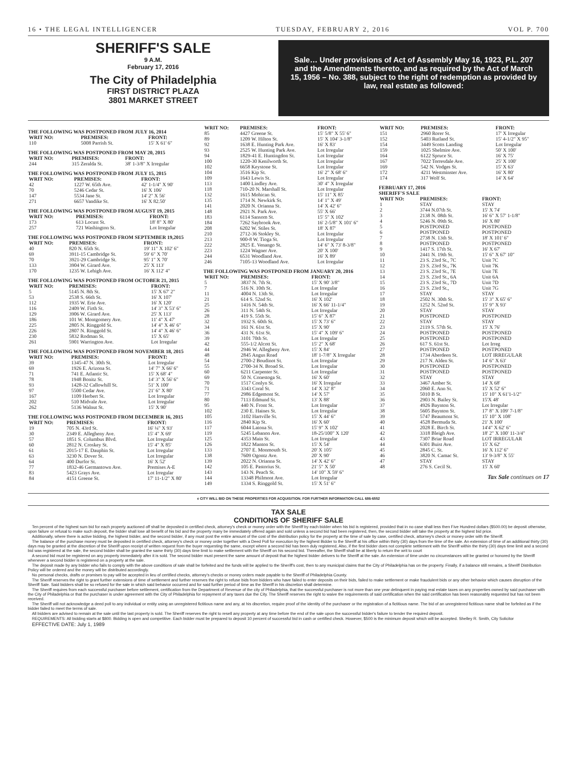16 • THE LEGAL INTELLIGENCER TUESDAY, FEBRUARY 2, 2016 VOL P. 700
SHERIFF'S SALE
9 A.M.
February 17, 2016
The City of Philadelphia
FIRST DISTRICT PLAZA
3801 MARKET STREET
Sale… Under provisions of Act of Assembly May 16, 1923, P.L. 207 and the Amendments thereto, and as required by the Act of March 15, 1956 – No. 388, subject to the right of redemption as provided by law, real estate as followed:
THE FOLLOWING WAS POSTPONED FROM JULY 16, 2014
| WRIT NO: | PREMISES: | FRONT: |
| --- | --- | --- |
| 110 | 5008 Parrish St. | 15' X 61' 6" |
THE FOLLOWING WAS POSTPONED FROM MAY 20, 2015
| WRIT NO: | PREMISES: | FRONT: |
| --- | --- | --- |
| 244 | 315 Zeralda St. | 38' 1-3/8" X Irregular |
THE FOLLOWING WAS POSTPONED FROM JULY 15, 2015
| WRIT NO: | PREMISES: | FRONT: |
| --- | --- | --- |
| 42 | 1227 W. 65th Ave. | 42' 1-1/4" X 90' |
| 70 | 5246 Cedar St. | 16' X 106' |
| 147 | 5534 Jane St. | 14' 2" X 56' |
| 271 | 6657 Vandike St. | 16' X 82.50' |
THE FOLLOWING WAS POSTPONED FROM AUGUST 19, 2015
| WRIT NO: | PREMISES: | FRONT: |
| --- | --- | --- |
| 173 | 613 Locust St. | 18' 8" X 80' |
| 257 | 721 Washington St. | Lot Irregular |
THE FOLLOWING WAS POSTPONED FROM SEPTEMBER 19,2015
| WRIT NO: | PREMISES: | FRONT: |
| --- | --- | --- |
| 40 | 820 N. 65th St. | 19' 11" X 102' 6" |
| 69 | 3911-15 Cambridge St. | 59' 6" X 70' |
| 70 | 3921-29 Cambridge St. | 95' 1" X 70' |
| 133 | 3904 W. Girard Ave. | 25' X 113' |
| 170 | 1235 W. Lehigh Ave. | 16' X 112' 4" |
THE FOLLOWING WAS POSTPONED FROM OCTOBER 21, 2015
| WRIT NO: | PREMISES: | FRONT: |
| --- | --- | --- |
| 5 | 5145 N. 8th St. | 15' X 67' 2" |
| 53 | 2538 S. 66th St. | 16' X 107' |
| 112 | 1935 W. Erie Ave. | 16' X 120' |
| 116 | 2409 W. Firth St. | 14' 3" X 53' 6" |
| 129 | 3906 W. Girard Ave. | 25' X 113' |
| 186 | 101 W. Montgomery Ave. | 11' 4" X 47' |
| 225 | 2805 N. Ringgold St. | 14' 4" X 46' 6" |
| 226 | 2807 N. Ringgold St. | 14' 4" X 46' 6" |
| 230 | 5832 Rodman St. | 15' X 65' |
| 261 | 5901 Warrington Ave. | Lot Irregular |
THE FOLLOWING WAS POSTPONED FROM NOVEMBER 18, 2015
| WRIT NO: | PREMISES: | FRONT: |
| --- | --- | --- |
| 39 | 1345-47 N. 30th St. | Lot Irregular |
| 69 | 1926 E. Arizona St. | 14' 7" X 66' 6" |
| 71 | 741 E. Atlantic St. | 15' X 68' 4" |
| 78 | 1948 Bonitz St. | 14' 3" X 56' 6" |
| 93 | 1428-32 Callowhill St. | 51' X 100' |
| 97 | 5500 Cedar Ave. | 21' 6" X 80' |
| 167 | 1109 Herbert St. | Lot Irregular |
| 202 | 510 Midvale Ave. | Lot Irregular |
| 262 | 5136 Walnut St. | 15' X 90' |
THE FOLLOWING WAS POSTPONED FROM DECEMBER 16, 2015
| WRIT NO: | PREMISES: | FRONT: |
| --- | --- | --- |
| 19 | 705 N. 43rd St. | 16' ¼" X 93' |
| 30 | 2349 E. Allegheny Ave. | 15' 4" X 69' |
| 57 | 1851 S. Columbus Blvd. | Lot Irregular |
| 60 | 2812 N. Croskey St. | 15' 4" X 85' |
| 61 | 2015-17 E. Dauphin St. | Lot Irregular |
| 63 | 3230 N. Dover St. | Lot Irregular |
| 64 | 400 Durfor St. | 16' X 52' |
| 77 | 1832-46 Germantown Ave. | Premises A-E |
| 83 | 5423 Grays Ave. | Lot Irregular |
| 84 | 4151 Greene St. | 17' 11-1/2" X 80' |
| WRIT NO: | PREMISES: | FRONT: |
| --- | --- | --- |
| 85 | 4427 Greene St. | 15' 5/8" X 55' 6" |
| 89 | 1209 W. Hilton St. | 15' X 104' 3-1/8" |
| 92 | 1638 E. Hunting Park Ave. | 16' X 83' |
| 93 | 2525 W. Hunting Park Ave. | Lot Irregular |
| 94 | 1829-41 E. Huntingdon St. | Lot Irregular |
| 100 | 1220-30 Kenilworth St. | Lot Irregular |
| 102 | 6658 Keystone St. | Lot Irregular |
| 104 | 3516 Kip St. | 16' 2" X 68' 6" |
| 109 | 1643 Lewis St. | Lot Irregular |
| 113 | 1400 Lindley Ave. | 30' 4" X Irregular |
| 118 | 710-20 N. Marshall St. | Lot Irregular |
| 132 | 1615 Mohican St. | 15' 11" X 85' |
| 135 | 1714 N. Newkirk St. | 14' 1" X 49' |
| 141 | 2020 N. Orianna St. | 14' X 42' 6" |
| 148 | 2921 N. Park Ave. | 55' X 66' |
| 183 | 6114 Sansom St. | 15' 5" X 102' |
| 184 | 7262 Saybrook Ave. | 16' 2-5/8" X 101' 6" |
| 208 | 6202 W. Stiles St. | 18' X 87' |
| 210 | 2712-36 Stokley St. | Lot Irregular |
| 213 | 900-8 W. Tioga St. | Lot Irregular |
| 222 | 2825 E. Venango St. | 14' 6" X 73' 8-3/8" |
| 223 | 1224 Wagner Ave. | 20' X 100' |
| 244 | 6531 Woodland Ave. | 16' X 89' |
| 246 | 7105-13 Woodland Ave. | Lot Irregular |
THE FOLLOWING WAS POSTPONED FROM JANUARY 20, 2016
| WRIT NO: | PREMISES: | FRONT: |
| --- | --- | --- |
| 5 | 3837 N. 7th St. | 15' X 90' 3/8" |
| 7 | 516 N. 10th St. | Lot Irregular |
| 11 | 4004 N. 13th St. | Lot Irregular |
| 21 | 614 S. 52nd St. | 16' X 102' |
| 25 | 1416 N. 54th St. | 16' X 66' 11-1/4" |
| 26 | 311 N. 54th St. | Lot Irregular |
| 28 | 419 S. 55th St. | 15' 6" X 87' |
| 32 | 1932 S. 60th St. | 15' X 73' 6" |
| 34 | 161 N. 61st St. | 15' X 90' |
| 36 | 431 N. 61st St. | 15' 4" X 109' 6" |
| 39 | 3101 70th St. | Lot Irregular |
| 42 | 555-1/2 Alcott St. | 15' 2" X 68' |
| 44 | 2946 W. Allegheny Ave. | 15' X 84' |
| 48 | 2845 Angus Road | 18' 1-7/8" X Irregular |
| 54 | 2700-2 Boudinot St. | Lot Irregular |
| 55 | 2700-34 N. Broad St. | Lot Irregular |
| 60 | 6211 Carpenter St. | Lot Irregular |
| 69 | 50 N. Conestoga St. | 16' X 60' |
| 70 | 1517 Conlyn St. | 16' X Irregular |
| 71 | 3343 Coral St. | 14' X 32' 8" |
| 77 | 2986 Edgemont St. | 14' X 57' |
| 80 | 7113 Edmund St. | 13' X 88' |
| 95 | 440 N. Front St. | Lot Irregular |
| 102 | 230 E. Haines St. | Lot Irregular |
| 105 | 3102 Hartville St. | 15' X 44' 6" |
| 116 | 2840 Kip St. | 16' X 60' |
| 117 | 6044 Latona St. | 15' 9" X 102' |
| 119 | 5245 Lebanon Ave. | 18-25/100" X 120' |
| 125 | 4353 Main St. | Lot Irregular |
| 126 | 1822 Manton St. | 15' X 54' |
| 133 | 2707 E. Monmouth St. | 20' X 105' |
| 138 | 7609 Ogontz Ave. | 20' X 90' |
| 139 | 2022 N. Orianna St. | 14' X 42' 6" |
| 142 | 105 E. Pastorius St. | 21' 5" X 50' |
| 143 | 143 N. Peach St. | 14' 10" X 59' 6" |
| 144 | 13348 Philmont Ave. | Lot Irregular |
| 149 | 1334 S. Ringgold St. | 15' X 51' 6" |
| WRIT NO: | PREMISES: | FRONT: |
| --- | --- | --- |
| 151 | 2960 Rorer St. | 17' X Irregular |
| 152 | 5403 Rutland St. | 15' 4-1/2" X 95" |
| 154 | 3449 Scotts Landing | Lot Irregular |
| 159 | 1025 Shelmire Ave. | 50' X 100' |
| 164 | 6122 Spruce St. | 16' X 75' |
| 167 | 7022 Torresdale Ave. | 25' X 100' |
| 169 | 542 N. Vodges St. | 15' X 63' |
| 172 | 4211 Westminster Ave. | 16' X 80' |
| 174 | 317 Wolf St. | 14' X 64' |
FEBRUARY 17, 2016
SHERIFF'S SALE
| WRIT NO: | PREMISES: | FRONT: |
| --- | --- | --- |
| 1 | STAY | STAY |
| 2 | 3744 N.07th St. | 15' X 74' |
| 3 | 2138 N. 08th St. | 16' 6" X 57' 1-1/8" |
| 4 | 5246 N. 09th St. | 16' X 80' |
| 5 | POSTPONED | POSTPONED |
| 6 | POSTPONED | POSTPONED |
| 7 | 2738 N. 13th St. | 18' X 101' 6" |
| 8 | POSTPONED | POSTPONED |
| 9 | 1417 S. 17th St. | 16' X 67' |
| 10 | 2441 N. 19th St. | 15' 6" X 67' 10" |
| 11 | 23 S. 23rd St., 7C | Unit 7C |
| 12 | 23 S. 23rd St., 7K | Unit 7K |
| 13 | 23 S. 23rd St., 7E | Unit 7E |
| 14 | 23 S. 23rd St., 6A | Unit 6A |
| 15 | 23 S. 23rd St., 7D | Unit 7D |
| 16 | 23 S. 23rd St., | Unit 7G |
| 17 | STAY | STAY |
| 18 | 2502 N. 30th St. | 15' 3" X 65' 6" |
| 19 | 1252 N. 52nd St. | 15' 9" X 93' |
| 20 | STAY | STAY |
| 21 | POSTPONED | POSTPONED |
| 22 | STAY | STAY |
| 23 | 2119 S. 57th St. | 15' X 76' |
| 24 | POSTPONED | POSTPONED |
| 25 | POSTPONED | POSTPONED |
| 26 | 617 S. 61st St. | Lot Irreg |
| 27 | POSTPONED | POSTPONED |
| 28 | 1734 Aberdeen St. | LOT IRREGULAR |
| 29 | 217 N. Alden St. | 14' 6" X 63' |
| 30 | POSTPONED | POSTPONED |
| 31 | POSTPONED | POSTPONED |
| 32 | STAY | STAY |
| 33 | 3467 Amber St. | 14' X 68' |
| 34 | 2060 E. Ann St. | 15' X 52' 6" |
| 35 | 5010 B St. | 15' 10" X 61'1-1/2" |
| 36 | 2903 N. Bailey St. | 15'X 48' |
| 37 | 4926 Baynton St. | Lot Irregular |
| 38 | 5605 Baynton St. | 17' 8" X 109' 7-1/8" |
| 39 | 5747 Beaumont St. | 15' 10" X 108' |
| 40 | 4528 Bermuda St. | 21' X 100' |
| 41 | 2028 E. Birch St. | 14'4" X 62' 6" |
| 42 | 3318 Bleigh Ave. | 18' 2" X 100' 11-3/4" |
| 43 | 7307 Briar Road | LOT IRREGULAR |
| 44 | 6301 Buist Ave. | 15' X 62' |
| 45 | 2845 C. St. | 16' X 112' 6" |
| 46 | 3820 N. Camac St. | 13' 9-3/8" X 55' |
| 47 | STAY | STAY |
| 48 | 276 S. Cecil St. | 15' X 60' |
Tax Sale continues on 17
e CITY WILL BID ON THESE PROPERTIES FOR ACQUISITION. FOR FURTHER INFORMATION CALL 686-6552
TAX SALE
CONDITIONS OF SHERIFF SALE
Ten percent of the highest sum bid for each property auctioned off shall be deposited in certified check, attorney's check or money order with the Sheriff by each bidder when his bid is registered, provided that in no case shall less then Five Hundred dollars ($500.00) be deposit otherwise, upon failure or refusal to make such deposit, the bidder shall lose all benefit of his bid and the property many be immediately offered again and sold unless a second bid had been registered, then, the second bidder will take the property at the highest bid price.
Additionally, where there is active bidding, the highest bidder, and the second bidder, if any must post the entire amount of the cost of the distribution policy for the property at the time of sale by case, certified check, attorney's check or money order with the Sheriff.
The balance of the purchase money must be deposited in certified check, attorney's check or money order together with a Deed Poll for execution by the highest Bidder to the Sheriff at his office within thirty (30) days from the time of the sale. An extension of time of an additional thirty (30) days may be granted at the discretion of the Sheriff upon receipt of written request from the buyer requesting the same, except where a second bid has been duly registered, Also, if the first bidder does not complete settlement with the Sheriff within the thirty (30) days time limit and a second bid was registered at the sale, the second bidder shall be granted the same thirty (30) days time limit to make settlement with the Sheriff on his second bid. Thereafter, the Sheriff shall be at liberty to return the writ to court
A second bid must be registered on any property immediately after it is sold. The second bidder must present the same amount of deposit that the highest bidder delivers to the Sheriff at the sale. An extension of time under no circumstances will be granted or honored by the Sheriff whenever a second bidder is registered on a property at the sale.
The deposit made by any bidder who fails to comply with the above conditions of sale shall be forfeited and the funds will be applied to the Sheriff's cost, then to any municipal claims that the City of Philadelphia has on the property. Finally, if a balance still remains, a Sheriff Distribution Policy will be ordered and the money will be distributed accordingly.
No personal checks, drafts or promises to pay will be accepted in lieu of certified checks, attorney's checks or money orders made payable to the Sheriff of Philadelphia County.
The Sheriff reserves the right to grant further extensions of time of settlement and further reserves the right to refuse bids from bidders who have failed to enter deposits on their bids, failed to make settlement or make fraudulent bids or any other behavior which causes disruption of the Sheriff Sale. Said bidders shall be so refused for the sale in which said behavior occurred and for said further period of time as the Sheriff in his discretion shall determine.
The Sheriff requires from each successful purchaser before settlement, certification from the Department of Revenue of the city of Philadelphia, that the successful purchaser is not more than one year delinquent in paying real estate taxes on any properties owned by said purchaser with the City of Philadelphia or that the purchaser is under agreement with the City of Philadelphia for repayment of any taxes due the City. The Sheriff reserves the right to waive the requirements of said certification when the said certification has been reasonably requested but has not been received.
The Sheriff will not acknowledge a deed poll to any individual or entity using an unregistered fictitious name and any, at his discretion, require proof of the identity of the purchaser or the registration of a fictitious name. The bid of an unregistered fictitious name shall be forfeited as if the bidder failed to meet the terms of sale.
All bidders are advised to remain at the sale until the last property is sold. The Sheriff reserves the right to resell any property at any time before the end of the sale upon the successful bidder's failure to tender the required deposit.
REQUIREMENTS: All bidding starts at $800. Bidding is open and competitive. Each bidder must be prepared to deposit 10 percent of successful bid in cash or certified check. However, $500 is the minimum deposit which will be accepted. Shelley R. Smith, City Solicitor
EFFECTIVE DATE: July 1, 1989